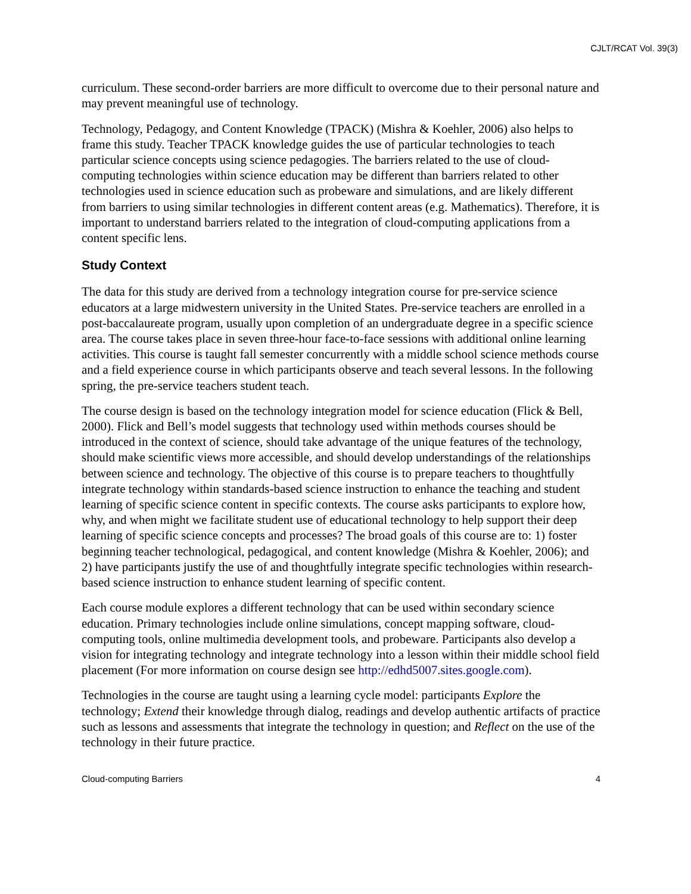CJLT/RCAT Vol. 39(3)
curriculum. These second-order barriers are more difficult to overcome due to their personal nature and may prevent meaningful use of technology.
Technology, Pedagogy, and Content Knowledge (TPACK) (Mishra & Koehler, 2006) also helps to frame this study. Teacher TPACK knowledge guides the use of particular technologies to teach particular science concepts using science pedagogies. The barriers related to the use of cloud-computing technologies within science education may be different than barriers related to other technologies used in science education such as probeware and simulations, and are likely different from barriers to using similar technologies in different content areas (e.g. Mathematics). Therefore, it is important to understand barriers related to the integration of cloud-computing applications from a content specific lens.
Study Context
The data for this study are derived from a technology integration course for pre-service science educators at a large midwestern university in the United States. Pre-service teachers are enrolled in a post-baccalaureate program, usually upon completion of an undergraduate degree in a specific science area. The course takes place in seven three-hour face-to-face sessions with additional online learning activities. This course is taught fall semester concurrently with a middle school science methods course and a field experience course in which participants observe and teach several lessons. In the following spring, the pre-service teachers student teach.
The course design is based on the technology integration model for science education (Flick & Bell, 2000). Flick and Bell’s model suggests that technology used within methods courses should be introduced in the context of science, should take advantage of the unique features of the technology, should make scientific views more accessible, and should develop understandings of the relationships between science and technology. The objective of this course is to prepare teachers to thoughtfully integrate technology within standards-based science instruction to enhance the teaching and student learning of specific science content in specific contexts. The course asks participants to explore how, why, and when might we facilitate student use of educational technology to help support their deep learning of specific science concepts and processes? The broad goals of this course are to: 1) foster beginning teacher technological, pedagogical, and content knowledge (Mishra & Koehler, 2006); and 2) have participants justify the use of and thoughtfully integrate specific technologies within research-based science instruction to enhance student learning of specific content.
Each course module explores a different technology that can be used within secondary science education. Primary technologies include online simulations, concept mapping software, cloud-computing tools, online multimedia development tools, and probeware. Participants also develop a vision for integrating technology and integrate technology into a lesson within their middle school field placement (For more information on course design see http://edhd5007.sites.google.com).
Technologies in the course are taught using a learning cycle model: participants Explore the technology; Extend their knowledge through dialog, readings and develop authentic artifacts of practice such as lessons and assessments that integrate the technology in question; and Reflect on the use of the technology in their future practice.
Cloud-computing Barriers 4